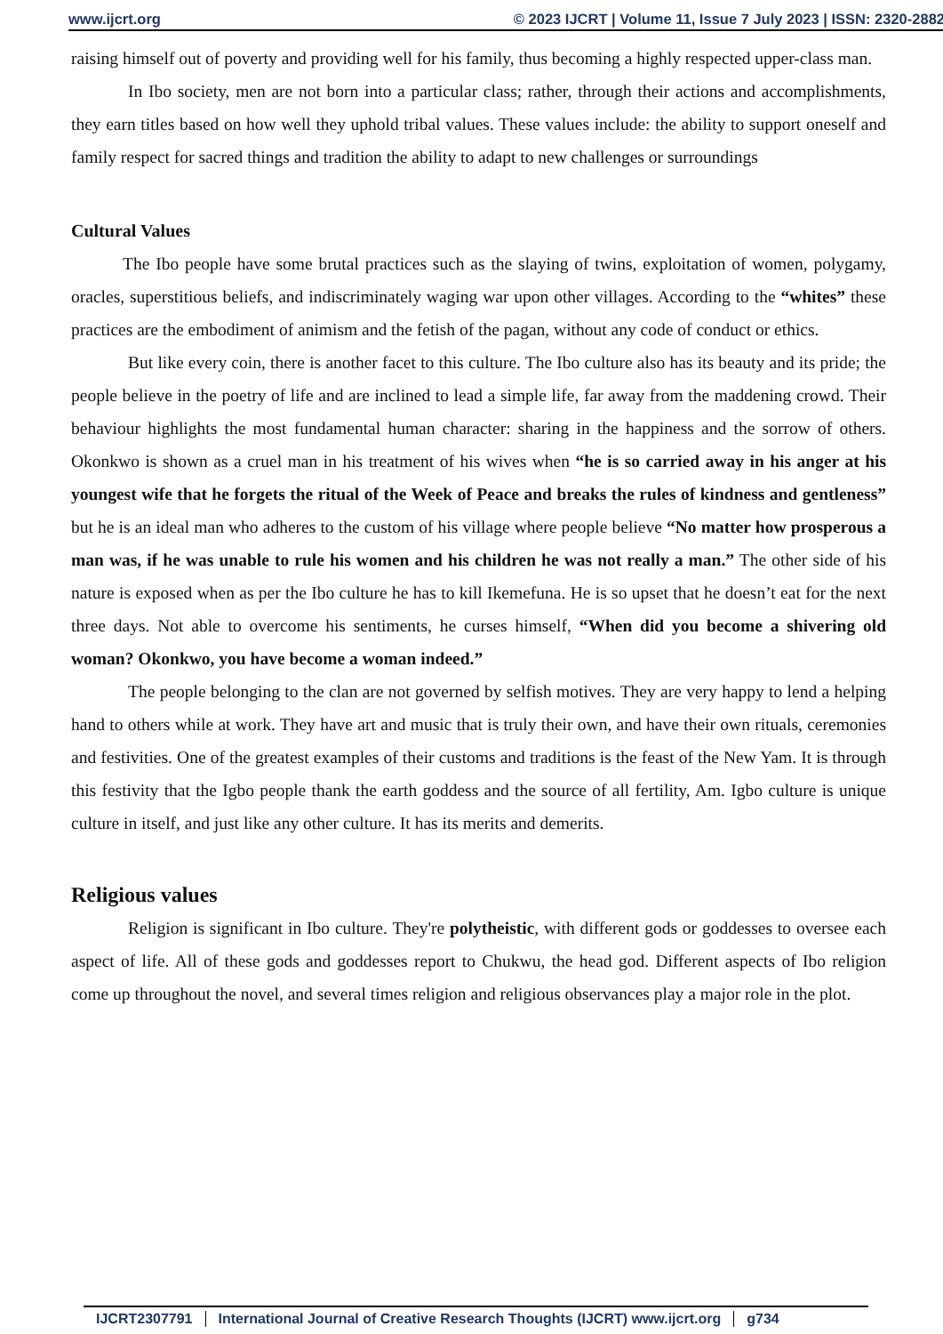www.ijcrt.org © 2023 IJCRT | Volume 11, Issue 7 July 2023 | ISSN: 2320-2882
raising himself out of poverty and providing well for his family, thus becoming a highly respected upper-class man.
In Ibo society, men are not born into a particular class; rather, through their actions and accomplishments, they earn titles based on how well they uphold tribal values. These values include: the ability to support oneself and family respect for sacred things and tradition the ability to adapt to new challenges or surroundings
Cultural Values
The Ibo people have some brutal practices such as the slaying of twins, exploitation of women, polygamy, oracles, superstitious beliefs, and indiscriminately waging war upon other villages. According to the “whites” these practices are the embodiment of animism and the fetish of the pagan, without any code of conduct or ethics.
But like every coin, there is another facet to this culture. The Ibo culture also has its beauty and its pride; the people believe in the poetry of life and are inclined to lead a simple life, far away from the maddening crowd. Their behaviour highlights the most fundamental human character: sharing in the happiness and the sorrow of others. Okonkwo is shown as a cruel man in his treatment of his wives when “he is so carried away in his anger at his youngest wife that he forgets the ritual of the Week of Peace and breaks the rules of kindness and gentleness” but he is an ideal man who adheres to the custom of his village where people believe “No matter how prosperous a man was, if he was unable to rule his women and his children he was not really a man.” The other side of his nature is exposed when as per the Ibo culture he has to kill Ikemefuna. He is so upset that he doesn’t eat for the next three days. Not able to overcome his sentiments, he curses himself, “When did you become a shivering old woman? Okonkwo, you have become a woman indeed.”
The people belonging to the clan are not governed by selfish motives. They are very happy to lend a helping hand to others while at work. They have art and music that is truly their own, and have their own rituals, ceremonies and festivities. One of the greatest examples of their customs and traditions is the feast of the New Yam. It is through this festivity that the Igbo people thank the earth goddess and the source of all fertility, Am. Igbo culture is unique culture in itself, and just like any other culture. It has its merits and demerits.
Religious values
Religion is significant in Ibo culture. They're polytheistic, with different gods or goddesses to oversee each aspect of life. All of these gods and goddesses report to Chukwu, the head god. Different aspects of Ibo religion come up throughout the novel, and several times religion and religious observances play a major role in the plot.
IJCRT2307791 International Journal of Creative Research Thoughts (IJCRT) www.ijcrt.org g734